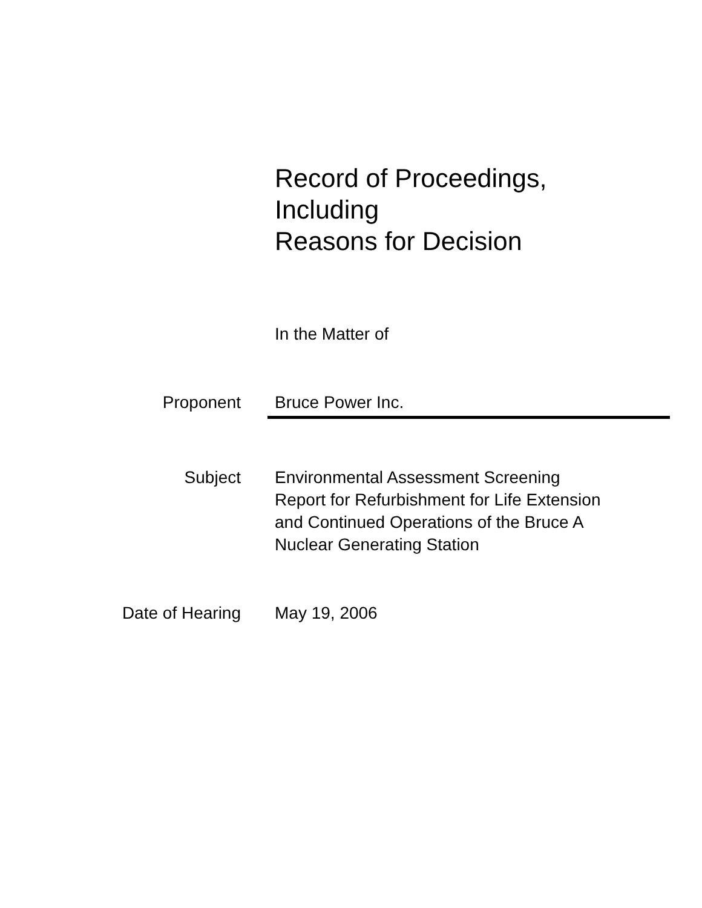Record of Proceedings,
Including
Reasons for Decision
In the Matter of
Proponent Bruce Power Inc.
Subject Environmental Assessment Screening
Report for Refurbishment for Life Extension
and Continued Operations of the Bruce A
Nuclear Generating Station
Date of Hearing May 19, 2006